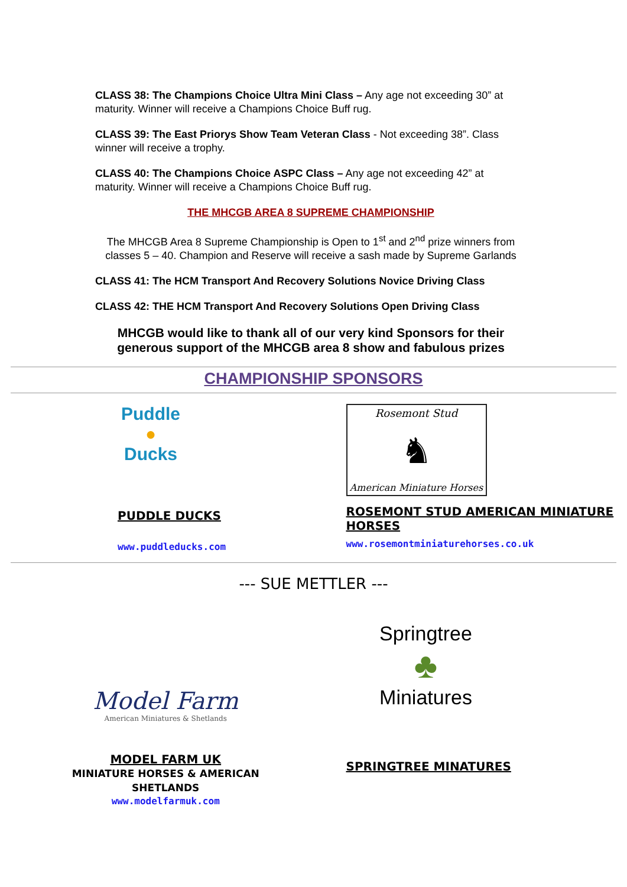CLASS 38: The Champions Choice Ultra Mini Class – Any age not exceeding 30” at maturity. Winner will receive a Champions Choice Buff rug.
CLASS 39: The East Priorys Show Team Veteran Class - Not exceeding 38”. Class winner will receive a trophy.
CLASS 40: The Champions Choice ASPC Class – Any age not exceeding 42” at maturity. Winner will receive a Champions Choice Buff rug.
THE MHCGB AREA 8 SUPREME CHAMPIONSHIP
The MHCGB Area 8 Supreme Championship is Open to 1<sup>st</sup> and 2<sup>nd</sup> prize winners from classes 5 – 40. Champion and Reserve will receive a sash made by Supreme Garlands
CLASS 41: The HCM Transport And Recovery Solutions Novice Driving Class
CLASS 42: THE HCM Transport And Recovery Solutions Open Driving Class
MHCGB would like to thank all of our very kind Sponsors for their generous support of the MHCGB area 8 show and fabulous prizes
CHAMPIONSHIP SPONSORS
Puddle
●
Ducks
PUDDLE DUCKS
www.puddleducks.com
Rosemont Stud
♞
American Miniature Horses
ROSEMONT STUD AMERICAN MINIATURE HORSES
www.rosemontminiaturehorses.co.uk
--- SUE METTLER ---
Model Farm
American Miniatures & Shetlands
MODEL FARM UK
MINIATURE HORSES & AMERICAN
SHETLANDS
www.modelfarmuk.com
Springtree
♣
Miniatures
SPRINGTREE MINATURES